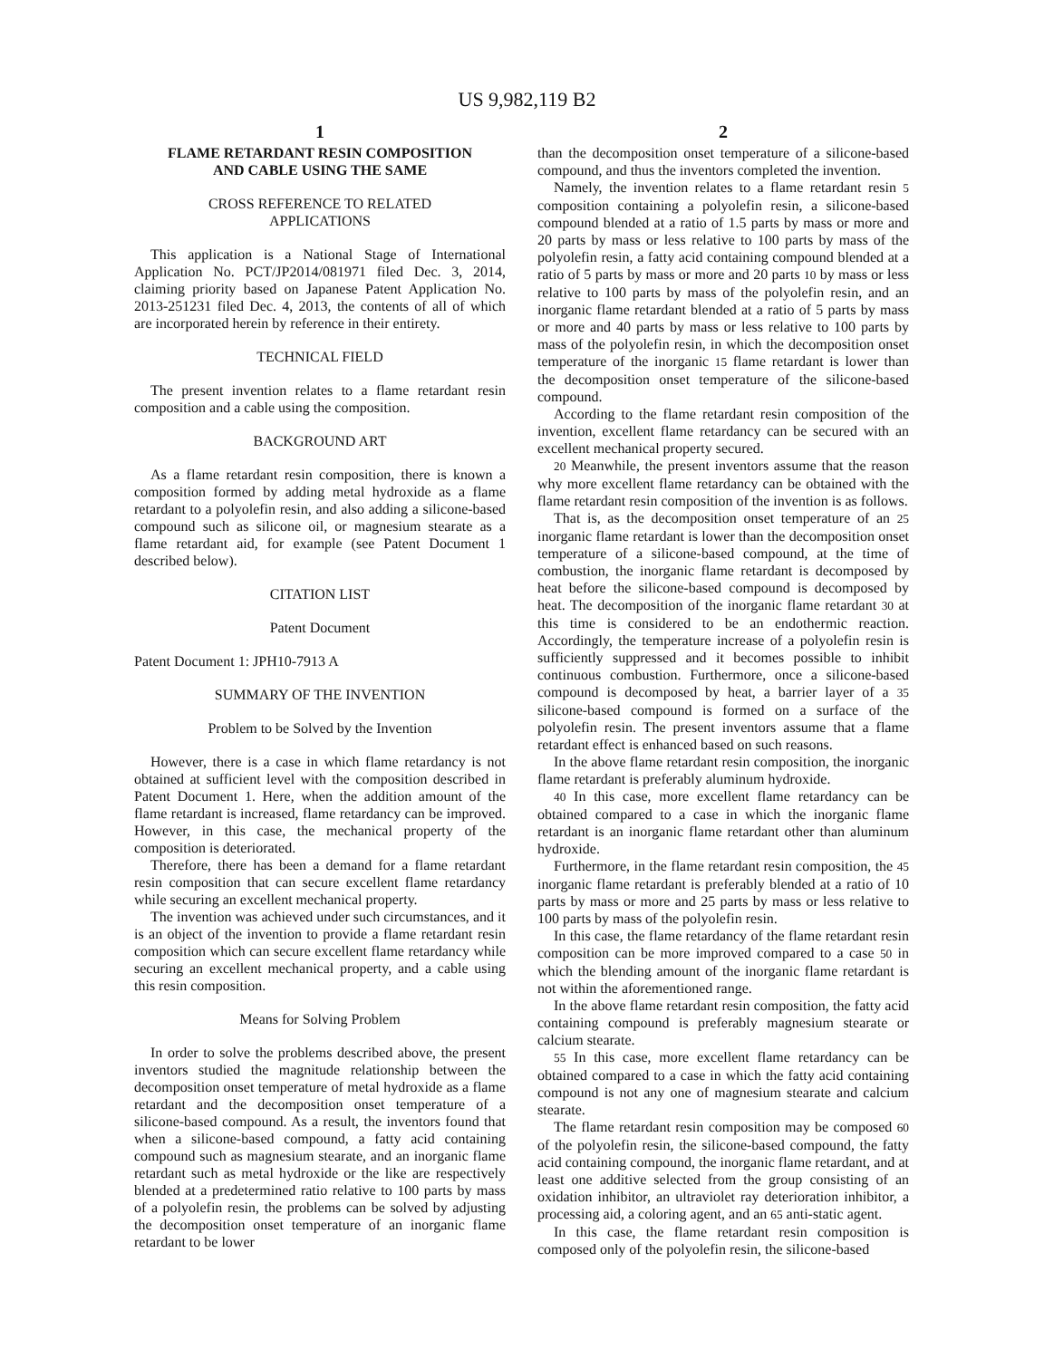US 9,982,119 B2
1
FLAME RETARDANT RESIN COMPOSITION
AND CABLE USING THE SAME
CROSS REFERENCE TO RELATED
APPLICATIONS
This application is a National Stage of International Application No. PCT/JP2014/081971 filed Dec. 3, 2014, claiming priority based on Japanese Patent Application No. 2013-251231 filed Dec. 4, 2013, the contents of all of which are incorporated herein by reference in their entirety.
TECHNICAL FIELD
The present invention relates to a flame retardant resin composition and a cable using the composition.
BACKGROUND ART
As a flame retardant resin composition, there is known a composition formed by adding metal hydroxide as a flame retardant to a polyolefin resin, and also adding a silicone-based compound such as silicone oil, or magnesium stearate as a flame retardant aid, for example (see Patent Document 1 described below).
CITATION LIST
Patent Document
Patent Document 1: JPH10-7913 A
SUMMARY OF THE INVENTION
Problem to be Solved by the Invention
However, there is a case in which flame retardancy is not obtained at sufficient level with the composition described in Patent Document 1. Here, when the addition amount of the flame retardant is increased, flame retardancy can be improved. However, in this case, the mechanical property of the composition is deteriorated.
Therefore, there has been a demand for a flame retardant resin composition that can secure excellent flame retardancy while securing an excellent mechanical property.
The invention was achieved under such circumstances, and it is an object of the invention to provide a flame retardant resin composition which can secure excellent flame retardancy while securing an excellent mechanical property, and a cable using this resin composition.
Means for Solving Problem
In order to solve the problems described above, the present inventors studied the magnitude relationship between the decomposition onset temperature of metal hydroxide as a flame retardant and the decomposition onset temperature of a silicone-based compound. As a result, the inventors found that when a silicone-based compound, a fatty acid containing compound such as magnesium stearate, and an inorganic flame retardant such as metal hydroxide or the like are respectively blended at a predetermined ratio relative to 100 parts by mass of a polyolefin resin, the problems can be solved by adjusting the decomposition onset temperature of an inorganic flame retardant to be lower
2
than the decomposition onset temperature of a silicone-based compound, and thus the inventors completed the invention.
Namely, the invention relates to a flame retardant resin 5 composition containing a polyolefin resin, a silicone-based compound blended at a ratio of 1.5 parts by mass or more and 20 parts by mass or less relative to 100 parts by mass of the polyolefin resin, a fatty acid containing compound blended at a ratio of 5 parts by mass or more and 20 parts 10 by mass or less relative to 100 parts by mass of the polyolefin resin, and an inorganic flame retardant blended at a ratio of 5 parts by mass or more and 40 parts by mass or less relative to 100 parts by mass of the polyolefin resin, in which the decomposition onset temperature of the inorganic 15 flame retardant is lower than the decomposition onset temperature of the silicone-based compound.
According to the flame retardant resin composition of the invention, excellent flame retardancy can be secured with an excellent mechanical property secured.
20 Meanwhile, the present inventors assume that the reason why more excellent flame retardancy can be obtained with the flame retardant resin composition of the invention is as follows.
That is, as the decomposition onset temperature of an 25 inorganic flame retardant is lower than the decomposition onset temperature of a silicone-based compound, at the time of combustion, the inorganic flame retardant is decomposed by heat before the silicone-based compound is decomposed by heat. The decomposition of the inorganic flame retardant 30 at this time is considered to be an endothermic reaction. Accordingly, the temperature increase of a polyolefin resin is sufficiently suppressed and it becomes possible to inhibit continuous combustion. Furthermore, once a silicone-based compound is decomposed by heat, a barrier layer of a 35 silicone-based compound is formed on a surface of the polyolefin resin. The present inventors assume that a flame retardant effect is enhanced based on such reasons.
In the above flame retardant resin composition, the inorganic flame retardant is preferably aluminum hydroxide.
40 In this case, more excellent flame retardancy can be obtained compared to a case in which the inorganic flame retardant is an inorganic flame retardant other than aluminum hydroxide.
Furthermore, in the flame retardant resin composition, the 45 inorganic flame retardant is preferably blended at a ratio of 10 parts by mass or more and 25 parts by mass or less relative to 100 parts by mass of the polyolefin resin.
In this case, the flame retardancy of the flame retardant resin composition can be more improved compared to a case 50 in which the blending amount of the inorganic flame retardant is not within the aforementioned range.
In the above flame retardant resin composition, the fatty acid containing compound is preferably magnesium stearate or calcium stearate.
55 In this case, more excellent flame retardancy can be obtained compared to a case in which the fatty acid containing compound is not any one of magnesium stearate and calcium stearate.
The flame retardant resin composition may be composed 60 of the polyolefin resin, the silicone-based compound, the fatty acid containing compound, the inorganic flame retardant, and at least one additive selected from the group consisting of an oxidation inhibitor, an ultraviolet ray deterioration inhibitor, a processing aid, a coloring agent, and an 65 anti-static agent.
In this case, the flame retardant resin composition is composed only of the polyolefin resin, the silicone-based